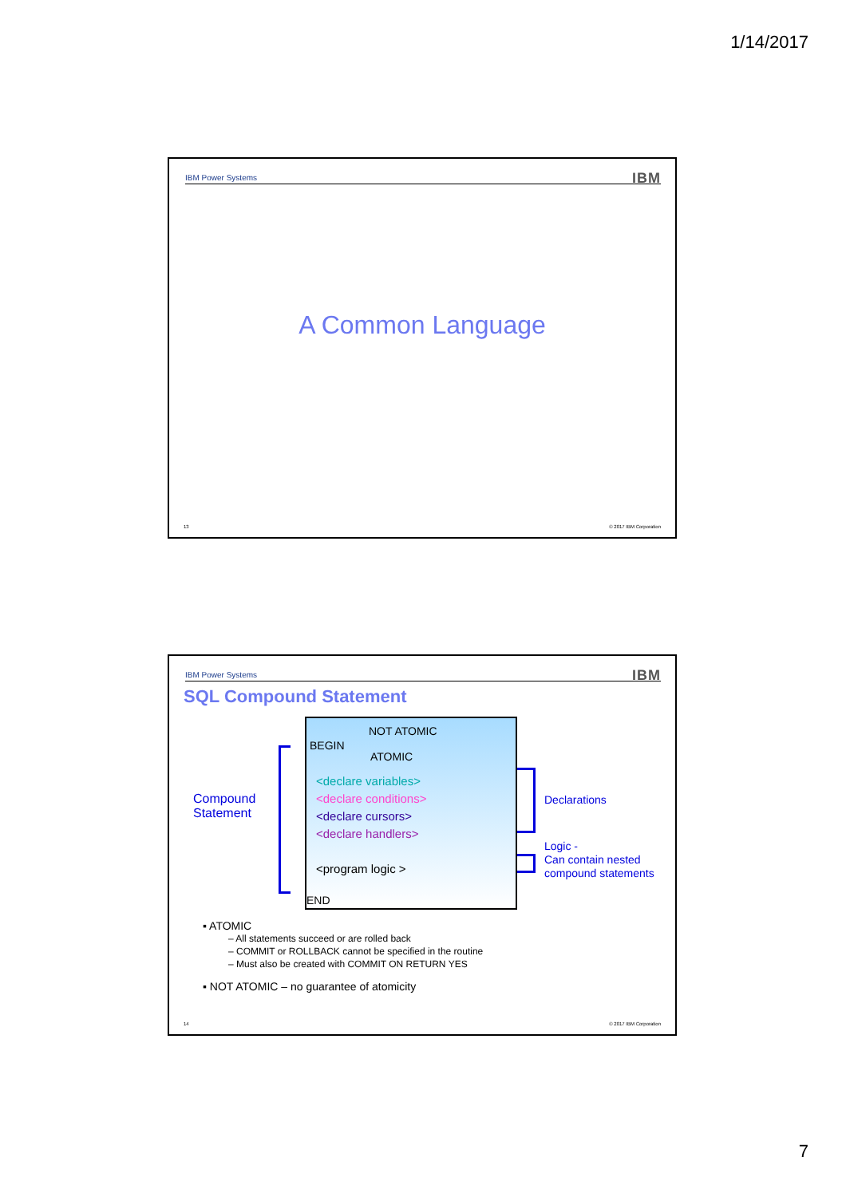1/14/2017
IBM Power Systems IBM
A Common Language
13 © 2017 IBM Corporation
IBM Power Systems IBM
SQL Compound Statement
Compound
Statement
BEGIN
NOT ATOMIC
ATOMIC
<declare variables>
<declare conditions>
<declare cursors>
<declare handlers>
<program logic >
END
Declarations
Logic -
Can contain nested
compound statements
▪ ATOMIC
– All statements succeed or are rolled back
– COMMIT or ROLLBACK cannot be specified in the routine
– Must also be created with COMMIT ON RETURN YES
▪ NOT ATOMIC – no guarantee of atomicity
14 © 2017 IBM Corporation
7